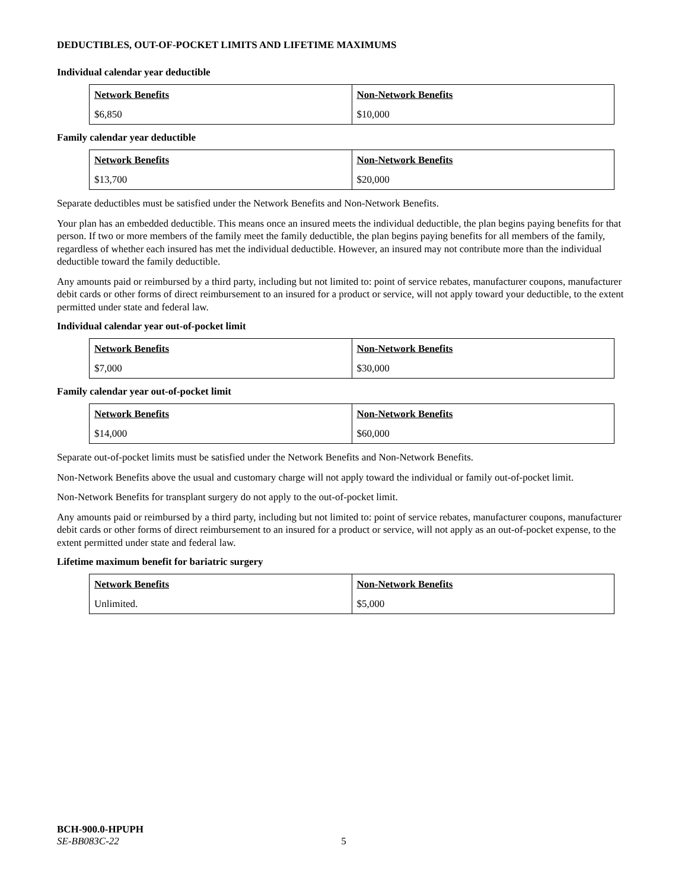DEDUCTIBLES, OUT-OF-POCKET LIMITS AND LIFETIME MAXIMUMS
Individual calendar year deductible
| Network Benefits | Non-Network Benefits |
| --- | --- |
| $6,850 | $10,000 |
Family calendar year deductible
| Network Benefits | Non-Network Benefits |
| --- | --- |
| $13,700 | $20,000 |
Separate deductibles must be satisfied under the Network Benefits and Non-Network Benefits.
Your plan has an embedded deductible. This means once an insured meets the individual deductible, the plan begins paying benefits for that person. If two or more members of the family meet the family deductible, the plan begins paying benefits for all members of the family, regardless of whether each insured has met the individual deductible. However, an insured may not contribute more than the individual deductible toward the family deductible.
Any amounts paid or reimbursed by a third party, including but not limited to: point of service rebates, manufacturer coupons, manufacturer debit cards or other forms of direct reimbursement to an insured for a product or service, will not apply toward your deductible, to the extent permitted under state and federal law.
Individual calendar year out-of-pocket limit
| Network Benefits | Non-Network Benefits |
| --- | --- |
| $7,000 | $30,000 |
Family calendar year out-of-pocket limit
| Network Benefits | Non-Network Benefits |
| --- | --- |
| $14,000 | $60,000 |
Separate out-of-pocket limits must be satisfied under the Network Benefits and Non-Network Benefits.
Non-Network Benefits above the usual and customary charge will not apply toward the individual or family out-of-pocket limit.
Non-Network Benefits for transplant surgery do not apply to the out-of-pocket limit.
Any amounts paid or reimbursed by a third party, including but not limited to: point of service rebates, manufacturer coupons, manufacturer debit cards or other forms of direct reimbursement to an insured for a product or service, will not apply as an out-of-pocket expense, to the extent permitted under state and federal law.
Lifetime maximum benefit for bariatric surgery
| Network Benefits | Non-Network Benefits |
| --- | --- |
| Unlimited. | $5,000 |
BCH-900.0-HPUPH
SE-BB083C-22 5